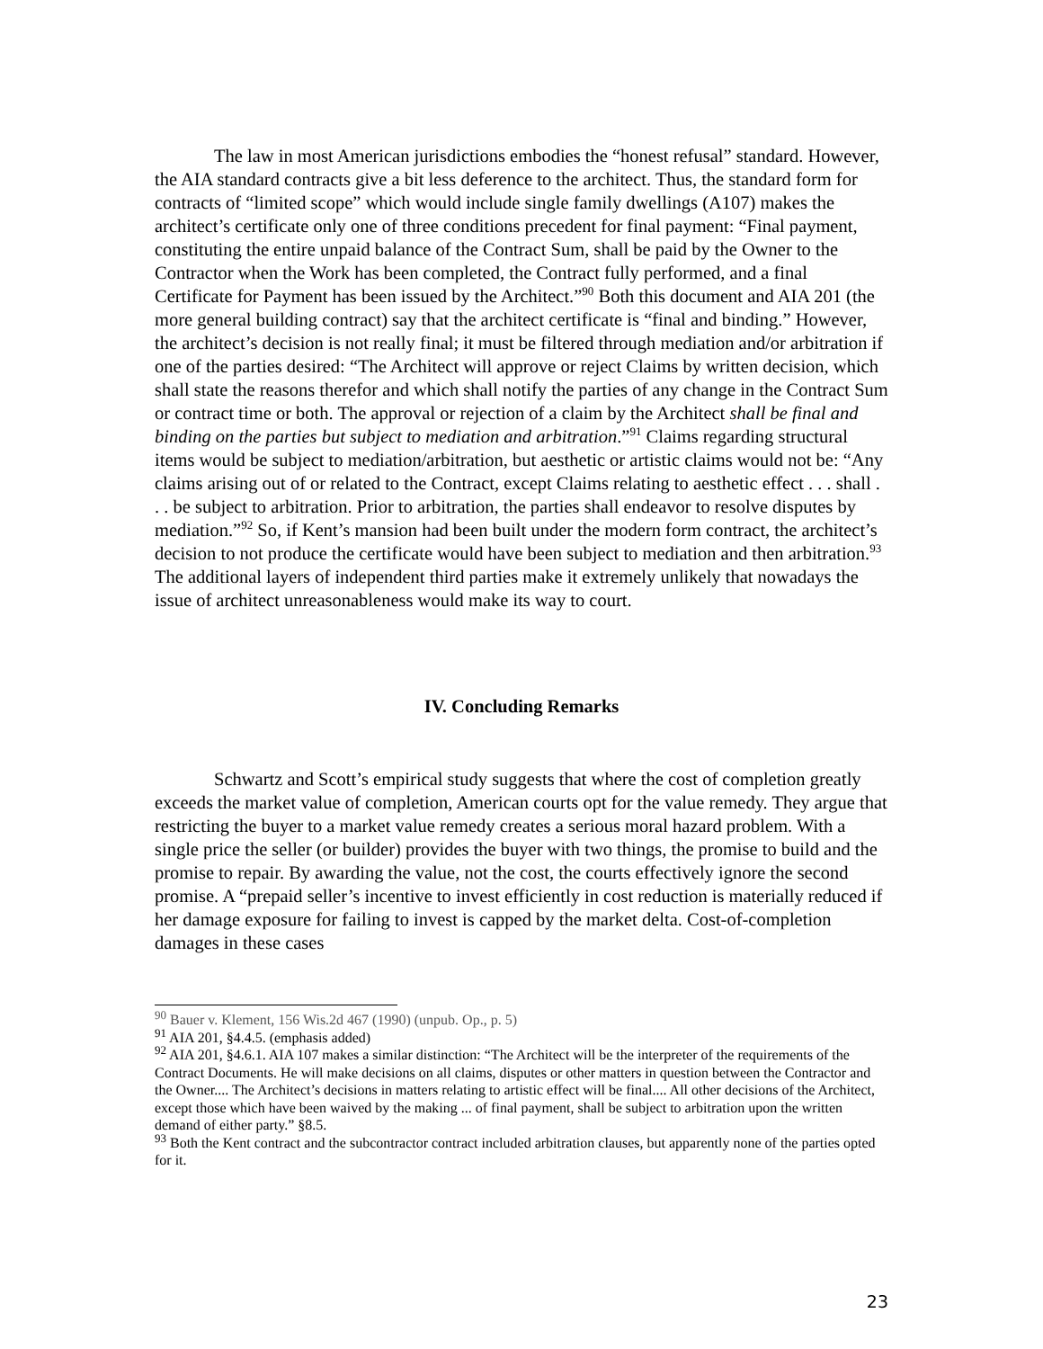The law in most American jurisdictions embodies the “honest refusal” standard. However, the AIA standard contracts give a bit less deference to the architect. Thus, the standard form for contracts of “limited scope” which would include single family dwellings (A107) makes the architect’s certificate only one of three conditions precedent for final payment: “Final payment, constituting the entire unpaid balance of the Contract Sum, shall be paid by the Owner to the Contractor when the Work has been completed, the Contract fully performed, and a final Certificate for Payment has been issued by the Architect.”<sup>90</sup> Both this document and AIA 201 (the more general building contract) say that the architect certificate is “final and binding.” However, the architect’s decision is not really final; it must be filtered through mediation and/or arbitration if one of the parties desired: “The Architect will approve or reject Claims by written decision, which shall state the reasons therefor and which shall notify the parties of any change in the Contract Sum or contract time or both. The approval or rejection of a claim by the Architect shall be final and binding on the parties but subject to mediation and arbitration.”<sup>91</sup> Claims regarding structural items would be subject to mediation/arbitration, but aesthetic or artistic claims would not be: “Any claims arising out of or related to the Contract, except Claims relating to aesthetic effect . . . shall . . . be subject to arbitration. Prior to arbitration, the parties shall endeavor to resolve disputes by mediation.”<sup>92</sup> So, if Kent’s mansion had been built under the modern form contract, the architect’s decision to not produce the certificate would have been subject to mediation and then arbitration.<sup>93</sup> The additional layers of independent third parties make it extremely unlikely that nowadays the issue of architect unreasonableness would make its way to court.
IV. Concluding Remarks
Schwartz and Scott’s empirical study suggests that where the cost of completion greatly exceeds the market value of completion, American courts opt for the value remedy. They argue that restricting the buyer to a market value remedy creates a serious moral hazard problem. With a single price the seller (or builder) provides the buyer with two things, the promise to build and the promise to repair. By awarding the value, not the cost, the courts effectively ignore the second promise. A “prepaid seller’s incentive to invest efficiently in cost reduction is materially reduced if her damage exposure for failing to invest is capped by the market delta. Cost-of-completion damages in these cases
<sup>90</sup> Bauer v. Klement, 156 Wis.2d 467 (1990) (unpub. Op., p. 5)
<sup>91</sup> AIA 201, §4.4.5. (emphasis added)
<sup>92</sup> AIA 201, §4.6.1. AIA 107 makes a similar distinction: “The Architect will be the interpreter of the requirements of the Contract Documents. He will make decisions on all claims, disputes or other matters in question between the Contractor and the Owner.... The Architect’s decisions in matters relating to artistic effect will be final.... All other decisions of the Architect, except those which have been waived by the making ... of final payment, shall be subject to arbitration upon the written demand of either party.” §8.5.
<sup>93</sup> Both the Kent contract and the subcontractor contract included arbitration clauses, but apparently none of the parties opted for it.
23